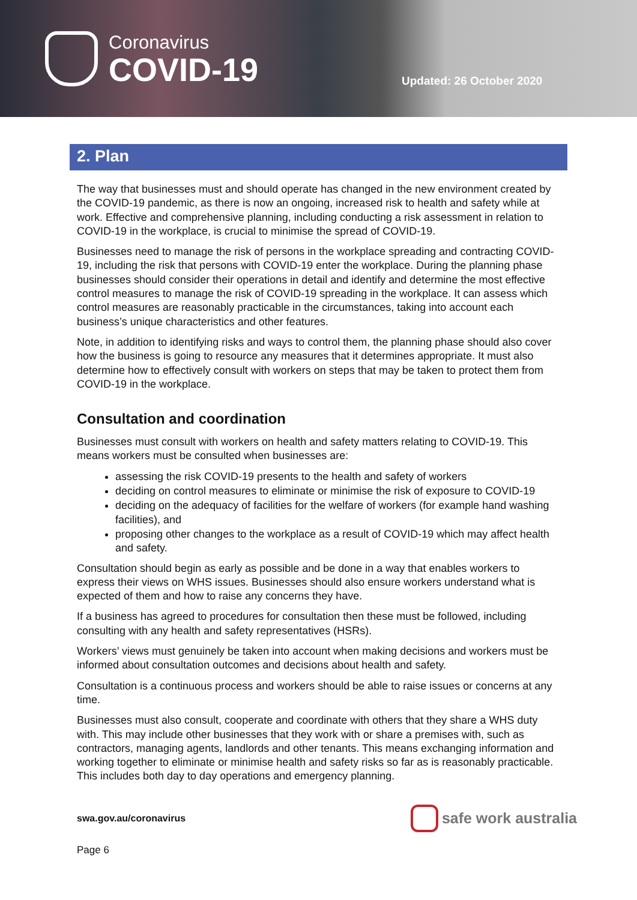Coronavirus
COVID-19
Updated: 26 October 2020
2. Plan
The way that businesses must and should operate has changed in the new environment created by the COVID-19 pandemic, as there is now an ongoing, increased risk to health and safety while at work. Effective and comprehensive planning, including conducting a risk assessment in relation to COVID-19 in the workplace, is crucial to minimise the spread of COVID-19.
Businesses need to manage the risk of persons in the workplace spreading and contracting COVID-19, including the risk that persons with COVID-19 enter the workplace. During the planning phase businesses should consider their operations in detail and identify and determine the most effective control measures to manage the risk of COVID-19 spreading in the workplace. It can assess which control measures are reasonably practicable in the circumstances, taking into account each business’s unique characteristics and other features.
Note, in addition to identifying risks and ways to control them, the planning phase should also cover how the business is going to resource any measures that it determines appropriate. It must also determine how to effectively consult with workers on steps that may be taken to protect them from COVID-19 in the workplace.
Consultation and coordination
Businesses must consult with workers on health and safety matters relating to COVID-19. This means workers must be consulted when businesses are:
assessing the risk COVID-19 presents to the health and safety of workers
deciding on control measures to eliminate or minimise the risk of exposure to COVID-19
deciding on the adequacy of facilities for the welfare of workers (for example hand washing facilities), and
proposing other changes to the workplace as a result of COVID-19 which may affect health and safety.
Consultation should begin as early as possible and be done in a way that enables workers to express their views on WHS issues. Businesses should also ensure workers understand what is expected of them and how to raise any concerns they have.
If a business has agreed to procedures for consultation then these must be followed, including consulting with any health and safety representatives (HSRs).
Workers’ views must genuinely be taken into account when making decisions and workers must be informed about consultation outcomes and decisions about health and safety.
Consultation is a continuous process and workers should be able to raise issues or concerns at any time.
Businesses must also consult, cooperate and coordinate with others that they share a WHS duty with. This may include other businesses that they work with or share a premises with, such as contractors, managing agents, landlords and other tenants. This means exchanging information and working together to eliminate or minimise health and safety risks so far as is reasonably practicable. This includes both day to day operations and emergency planning.
swa.gov.au/coronavirus
safe work australia
Page 6